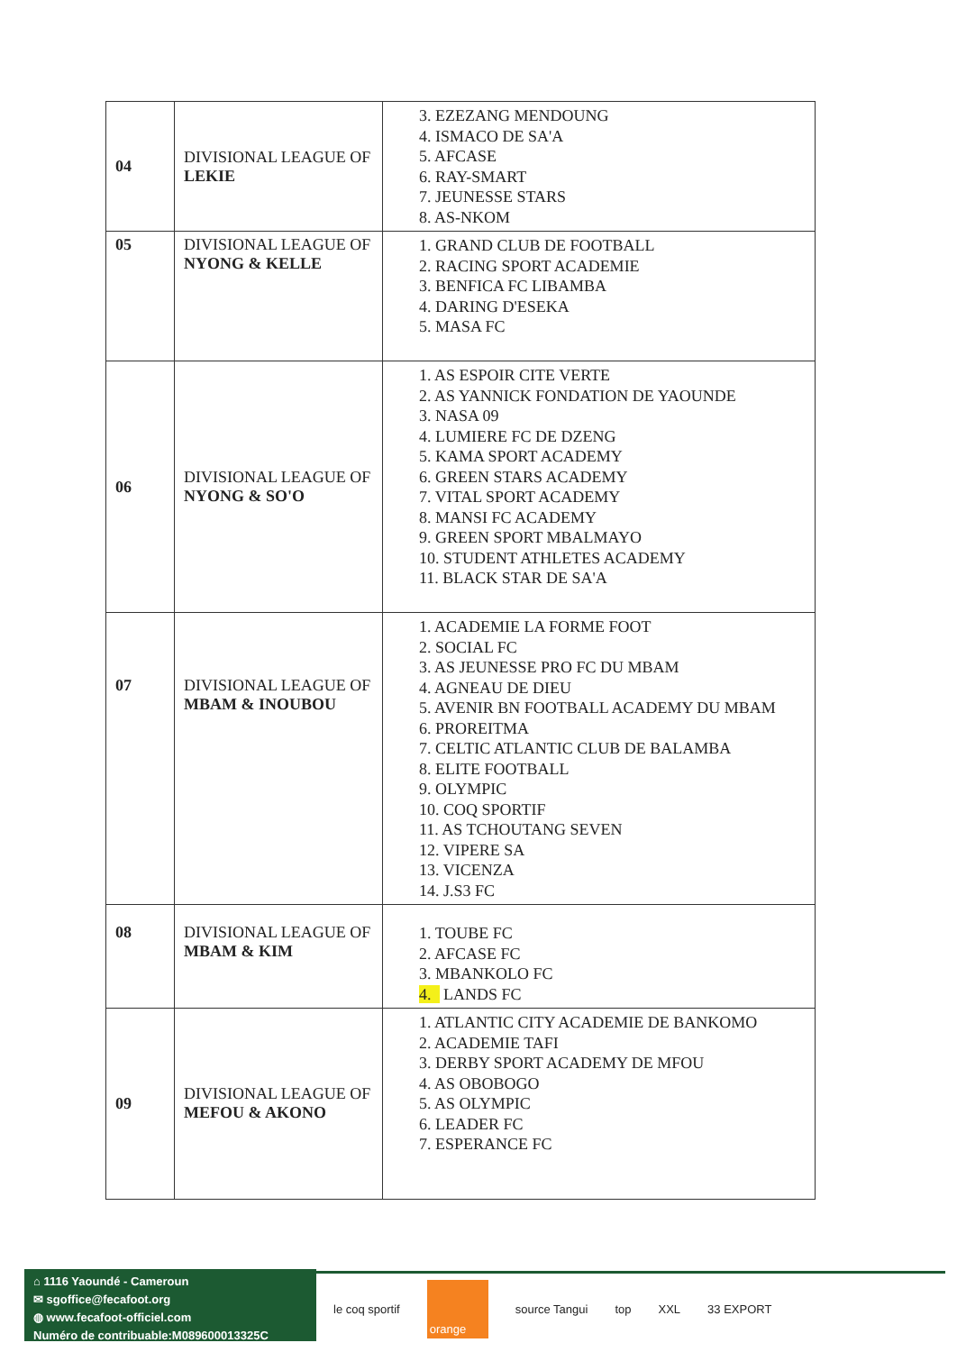| 04 | DIVISIONAL LEAGUE OF LEKIE | 3. EZEZANG MENDOUNG 4. ISMACO DE SA'A 5. AFCASE 6. RAY-SMART 7. JEUNESSE STARS 8. AS-NKOM |
| 05 | DIVISIONAL LEAGUE OF NYONG & KELLE | 1. GRAND CLUB DE FOOTBALL 2. RACING SPORT ACADEMIE 3. BENFICA FC LIBAMBA 4. DARING D'ESEKA 5. MASA FC |
| 06 | DIVISIONAL LEAGUE OF NYONG & SO'O | 1. AS ESPOIR CITE VERTE 2. AS YANNICK FONDATION DE YAOUNDE 3. NASA 09 4. LUMIERE FC DE DZENG 5. KAMA SPORT ACADEMY 6. GREEN STARS ACADEMY 7. VITAL SPORT ACADEMY 8. MANSI FC ACADEMY 9. GREEN SPORT MBALMAYO 10. STUDENT ATHLETES ACADEMY 11. BLACK STAR DE SA'A |
| 07 | DIVISIONAL LEAGUE OF MBAM & INOUBOU | 1. ACADEMIE LA FORME FOOT 2. SOCIAL FC 3. AS JEUNESSE PRO FC DU MBAM 4. AGNEAU DE DIEU 5. AVENIR BN FOOTBALL ACADEMY DU MBAM 6. PROREITMA 7. CELTIC ATLANTIC CLUB DE BALAMBA 8. ELITE FOOTBALL 9. OLYMPIC 10. COQ SPORTIF 11. AS TCHOUTANG SEVEN 12. VIPERE SA 13. VICENZA 14. J.S3 FC |
| 08 | DIVISIONAL LEAGUE OF MBAM & KIM | 1. TOUBE FC 2. AFCASE FC 3. MBANKOLO FC 4. LANDS FC |
| 09 | DIVISIONAL LEAGUE OF MEFOU & AKONO | 1. ATLANTIC CITY ACADEMIE DE BANKOMO 2. ACADEMIE TAFI 3. DERBY SPORT ACADEMY DE MFOU 4. AS OBOBOGO 5. AS OLYMPIC 6. LEADER FC 7. ESPERANCE FC |
⌂ 1116 Yaoundé - Cameroun
✉ sgoffice@fecafoot.org
◍ www.fecafoot-officiel.com
Numéro de contribuable:M089600013325C
le coq sportif orange source Tangui top XXL 33 EXPORT